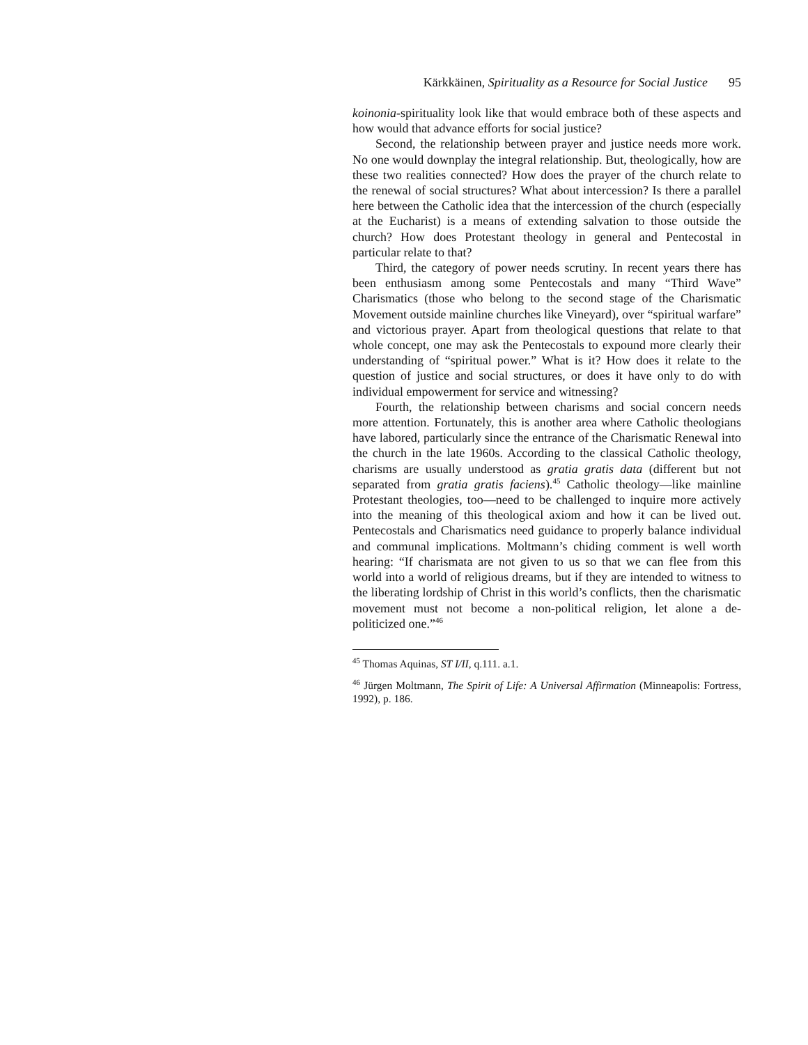Kärkkäinen, Spirituality as a Resource for Social Justice 95
koinonia-spirituality look like that would embrace both of these aspects and how would that advance efforts for social justice?
Second, the relationship between prayer and justice needs more work. No one would downplay the integral relationship. But, theologically, how are these two realities connected? How does the prayer of the church relate to the renewal of social structures? What about intercession? Is there a parallel here between the Catholic idea that the intercession of the church (especially at the Eucharist) is a means of extending salvation to those outside the church? How does Protestant theology in general and Pentecostal in particular relate to that?
Third, the category of power needs scrutiny. In recent years there has been enthusiasm among some Pentecostals and many “Third Wave” Charismatics (those who belong to the second stage of the Charismatic Movement outside mainline churches like Vineyard), over “spiritual warfare” and victorious prayer. Apart from theological questions that relate to that whole concept, one may ask the Pentecostals to expound more clearly their understanding of “spiritual power.” What is it? How does it relate to the question of justice and social structures, or does it have only to do with individual empowerment for service and witnessing?
Fourth, the relationship between charisms and social concern needs more attention. Fortunately, this is another area where Catholic theologians have labored, particularly since the entrance of the Charismatic Renewal into the church in the late 1960s. According to the classical Catholic theology, charisms are usually understood as gratia gratis data (different but not separated from gratia gratis faciens).<sup>45</sup> Catholic theology—like mainline Protestant theologies, too—need to be challenged to inquire more actively into the meaning of this theological axiom and how it can be lived out. Pentecostals and Charismatics need guidance to properly balance individual and communal implications. Moltmann’s chiding comment is well worth hearing: “If charismata are not given to us so that we can flee from this world into a world of religious dreams, but if they are intended to witness to the liberating lordship of Christ in this world’s conflicts, then the charismatic movement must not become a non-political religion, let alone a de-politicized one.”<sup>46</sup>
<sup>45</sup> Thomas Aquinas, ST I/II, q.111. a.1.
<sup>46</sup> Jürgen Moltmann, The Spirit of Life: A Universal Affirmation (Minneapolis: Fortress, 1992), p. 186.